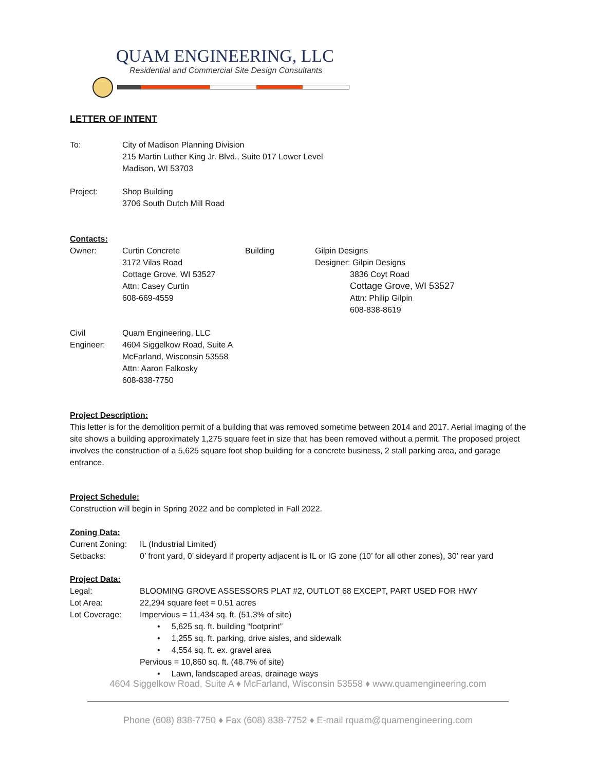QUAM ENGINEERING, LLC
Residential and Commercial Site Design Consultants
LETTER OF INTENT
| To: | City of Madison Planning Division 215 Martin Luther King Jr. Blvd., Suite 017 Lower Level Madison, WI 53703 |
| Project: | Shop Building 3706 South Dutch Mill Road |
Contacts:
| Owner: | Curtin Concrete 3172 Vilas Road Cottage Grove, WI 53527 Attn: Casey Curtin 608-669-4559 | Building | Gilpin Designs Designer: Gilpin Designs 3836 Coyt Road Cottage Grove, WI 53527 Attn: Philip Gilpin 608-838-8619 |
| Civil Engineer: | Quam Engineering, LLC 4604 Siggelkow Road, Suite A McFarland, Wisconsin 53558 Attn: Aaron Falkosky 608-838-7750 |
Project Description:
This letter is for the demolition permit of a building that was removed sometime between 2014 and 2017. Aerial imaging of the site shows a building approximately 1,275 square feet in size that has been removed without a permit. The proposed project involves the construction of a 5,625 square foot shop building for a concrete business, 2 stall parking area, and garage entrance.
Project Schedule:
Construction will begin in Spring 2022 and be completed in Fall 2022.
Zoning Data:
| Current Zoning: | IL (Industrial Limited) |
| Setbacks: | 0’ front yard, 0’ sideyard if property adjacent is IL or IG zone (10’ for all other zones), 30’ rear yard |
Project Data:
| Legal: | BLOOMING GROVE ASSESSORS PLAT #2, OUTLOT 68 EXCEPT, PART USED FOR HWY |
| Lot Area: | 22,294 square feet = 0.51 acres |
| Lot Coverage: | Impervious = 11,434 sq. ft. (51.3% of site) • 5,625 sq. ft. building “footprint” • 1,255 sq. ft. parking, drive aisles, and sidewalk • 4,554 sq. ft. ex. gravel area Pervious = 10,860 sq. ft. (48.7% of site) • Lawn, landscaped areas, drainage ways |
4604 Siggelkow Road, Suite A ♦ McFarland, Wisconsin 53558 ♦ www.quamengineering.com
Phone (608) 838-7750 ♦ Fax (608) 838-7752 ♦ E-mail rquam@quamengineering.com